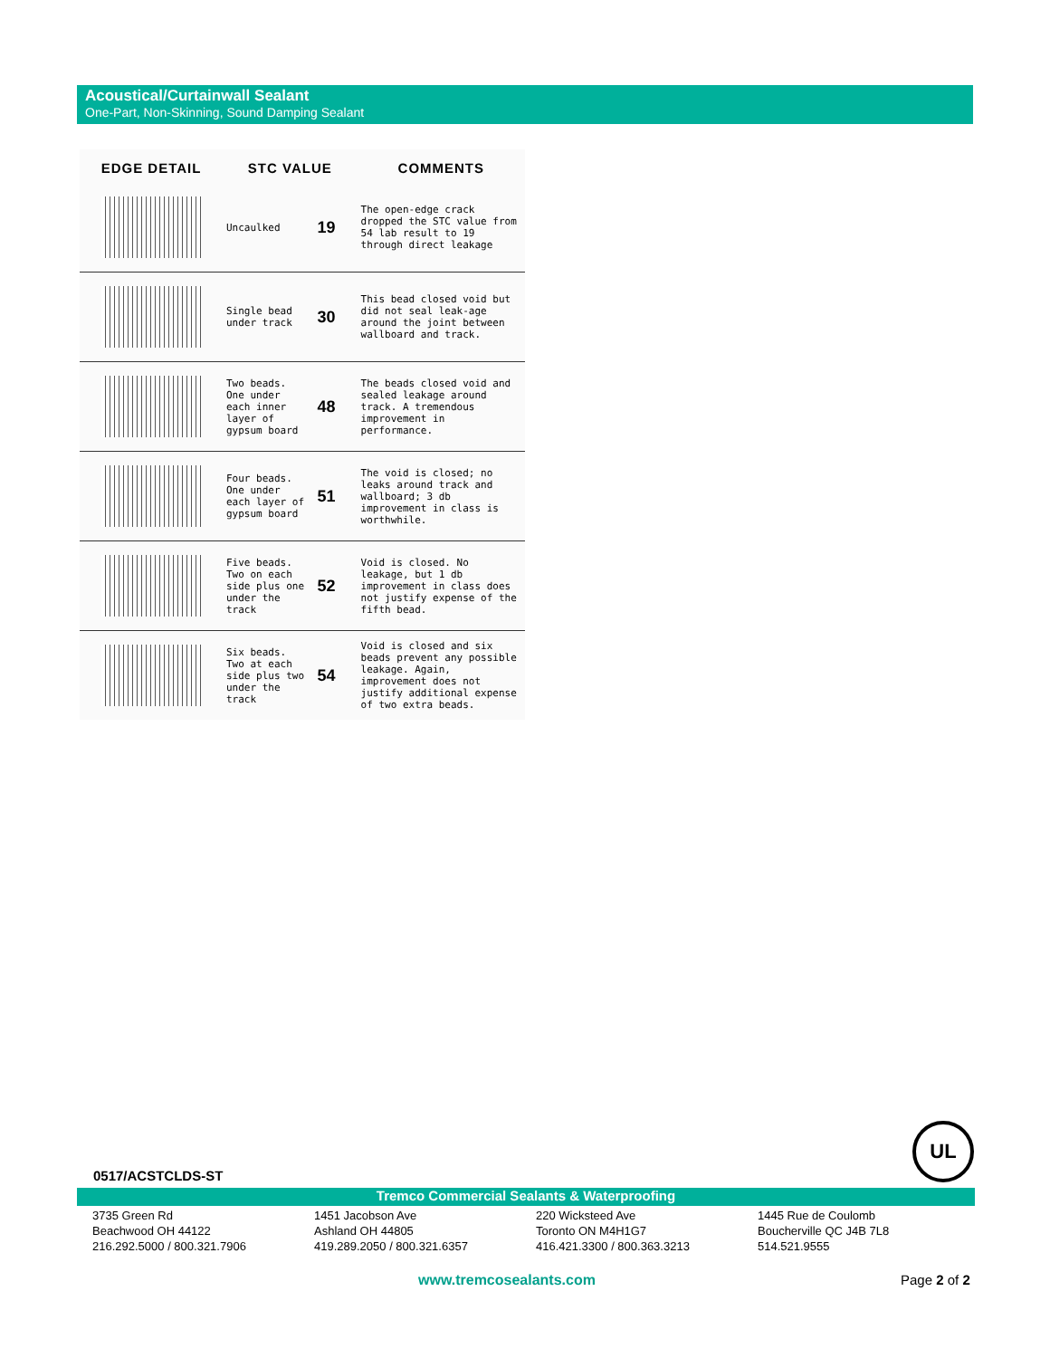Acoustical/Curtainwall Sealant
One-Part, Non-Skinning, Sound Damping Sealant
| EDGE DETAIL | STC VALUE | | COMMENTS |
| --- | --- | --- | --- |
| | Uncaulked | 19 | The open-edge crack dropped the STC value from 54 lab result to 19 through direct leakage |
| | Single bead under track | 30 | This bead closed void but did not seal leak-age around the joint between wallboard and track. |
| | Two beads. One under each inner layer of gypsum board | 48 | The beads closed void and sealed leakage around track. A tremendous improvement in performance. |
| | Four beads. One under each layer of gypsum board | 51 | The void is closed; no leaks around track and wallboard; 3 db improvement in class is worthwhile. |
| | Five beads. Two on each side plus one under the track | 52 | Void is closed. No leakage, but 1 db improvement in class does not justify expense of the fifth bead. |
| | Six beads. Two at each side plus two under the track | 54 | Void is closed and six beads prevent any possible leakage. Again, improvement does not justify additional expense of two extra beads. |
UL
0517/ACSTCLDS-ST
Tremco Commercial Sealants & Waterproofing
3735 Green Rd
Beachwood OH 44122
216.292.5000 / 800.321.7906
1451 Jacobson Ave
Ashland OH 44805
419.289.2050 / 800.321.6357
220 Wicksteed Ave
Toronto ON M4H1G7
416.421.3300 / 800.363.3213
1445 Rue de Coulomb
Boucherville QC J4B 7L8
514.521.9555
www.tremcosealants.com Page 2 of 2